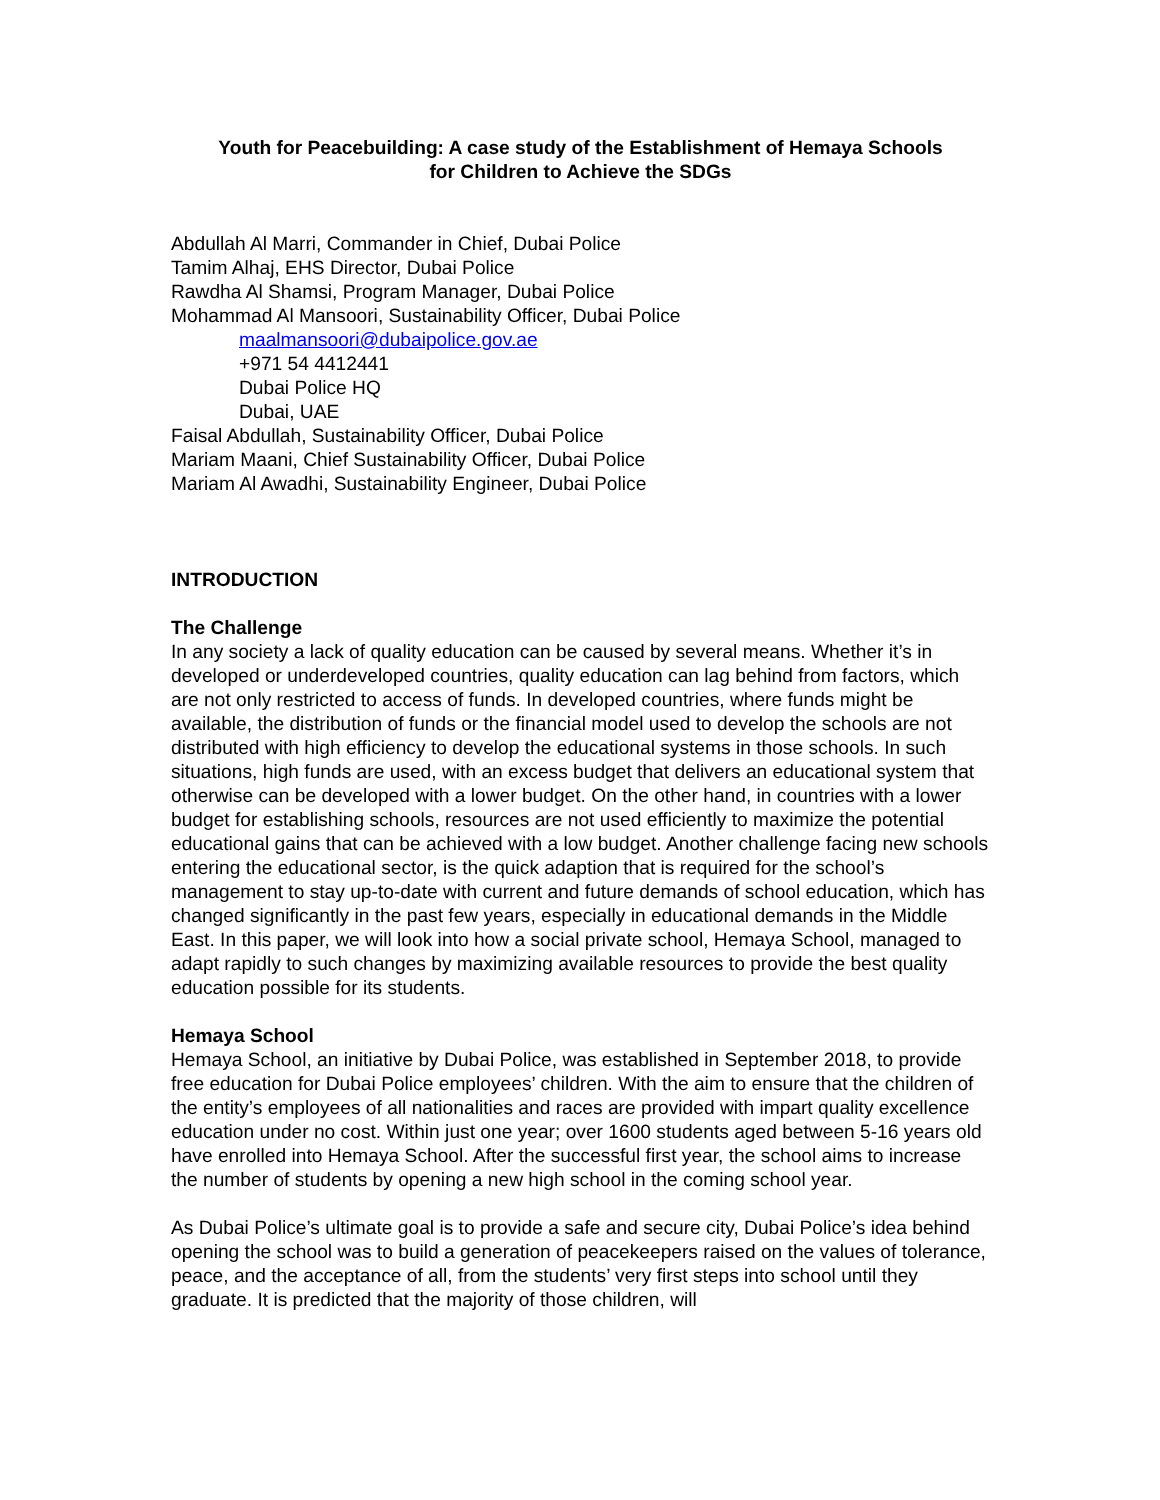Youth for Peacebuilding: A case study of the Establishment of Hemaya Schools
for Children to Achieve the SDGs
Abdullah Al Marri, Commander in Chief, Dubai Police
Tamim Alhaj, EHS Director, Dubai Police
Rawdha Al Shamsi, Program Manager, Dubai Police
Mohammad Al Mansoori, Sustainability Officer, Dubai Police
maalmansoori@dubaipolice.gov.ae
+971 54 4412441
Dubai Police HQ
Dubai, UAE
Faisal Abdullah, Sustainability Officer, Dubai Police
Mariam Maani, Chief Sustainability Officer, Dubai Police
Mariam Al Awadhi, Sustainability Engineer, Dubai Police
INTRODUCTION
The Challenge
In any society a lack of quality education can be caused by several means. Whether it’s in developed or underdeveloped countries, quality education can lag behind from factors, which are not only restricted to access of funds. In developed countries, where funds might be available, the distribution of funds or the financial model used to develop the schools are not distributed with high efficiency to develop the educational systems in those schools. In such situations, high funds are used, with an excess budget that delivers an educational system that otherwise can be developed with a lower budget. On the other hand, in countries with a lower budget for establishing schools, resources are not used efficiently to maximize the potential educational gains that can be achieved with a low budget. Another challenge facing new schools entering the educational sector, is the quick adaption that is required for the school’s management to stay up-to-date with current and future demands of school education, which has changed significantly in the past few years, especially in educational demands in the Middle East. In this paper, we will look into how a social private school, Hemaya School, managed to adapt rapidly to such changes by maximizing available resources to provide the best quality education possible for its students.
Hemaya School
Hemaya School, an initiative by Dubai Police, was established in September 2018, to provide free education for Dubai Police employees’ children. With the aim to ensure that the children of the entity’s employees of all nationalities and races are provided with impart quality excellence education under no cost. Within just one year; over 1600 students aged between 5-16 years old have enrolled into Hemaya School. After the successful first year, the school aims to increase the number of students by opening a new high school in the coming school year.
As Dubai Police’s ultimate goal is to provide a safe and secure city, Dubai Police’s idea behind opening the school was to build a generation of peacekeepers raised on the values of tolerance, peace, and the acceptance of all, from the students’ very first steps into school until they graduate. It is predicted that the majority of those children, will